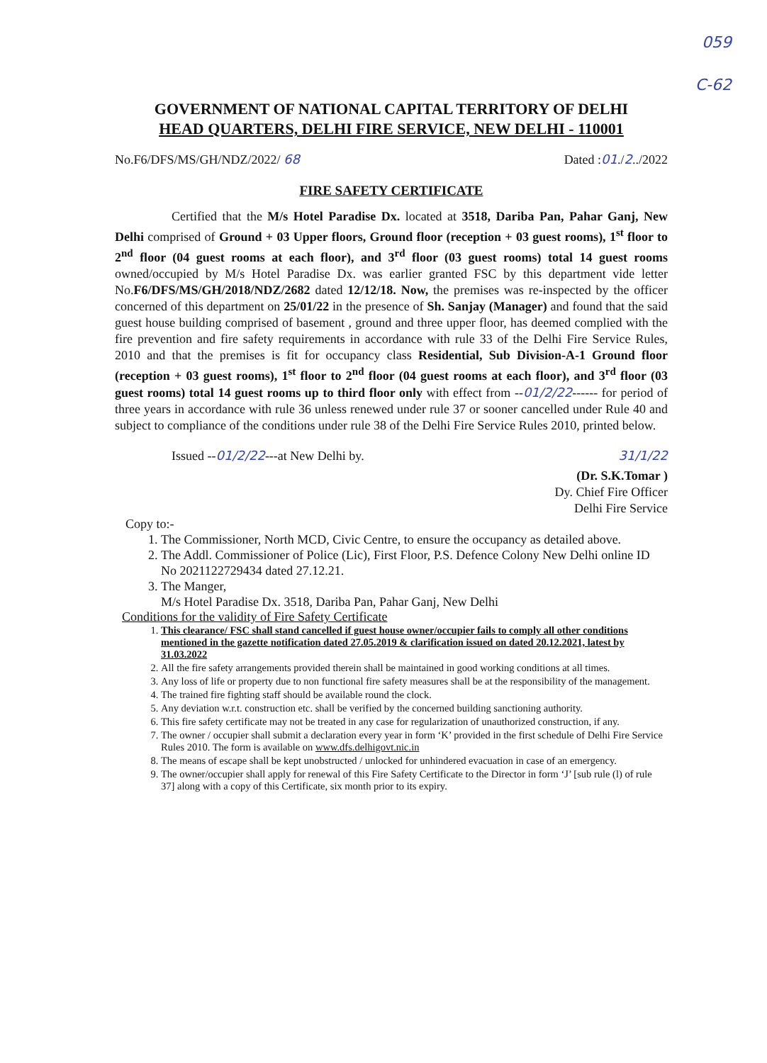059
C-62
GOVERNMENT OF NATIONAL CAPITAL TERRITORY OF DELHI
HEAD QUARTERS, DELHI FIRE SERVICE, NEW DELHI - 110001
No.F6/DFS/MS/GH/NDZ/2022/ 68 Dated :01./2../2022
FIRE SAFETY CERTIFICATE
Certified that the M/s Hotel Paradise Dx. located at 3518, Dariba Pan, Pahar Ganj, New Delhi comprised of Ground + 03 Upper floors, Ground floor (reception + 03 guest rooms), 1<sup>st</sup> floor to 2<sup>nd</sup> floor (04 guest rooms at each floor), and 3<sup>rd</sup> floor (03 guest rooms) total 14 guest rooms owned/occupied by M/s Hotel Paradise Dx. was earlier granted FSC by this department vide letter No.F6/DFS/MS/GH/2018/NDZ/2682 dated 12/12/18. Now, the premises was re-inspected by the officer concerned of this department on 25/01/22 in the presence of Sh. Sanjay (Manager) and found that the said guest house building comprised of basement , ground and three upper floor, has deemed complied with the fire prevention and fire safety requirements in accordance with rule 33 of the Delhi Fire Service Rules, 2010 and that the premises is fit for occupancy class Residential, Sub Division-A-1 Ground floor (reception + 03 guest rooms), 1<sup>st</sup> floor to 2<sup>nd</sup> floor (04 guest rooms at each floor), and 3<sup>rd</sup> floor (03 guest rooms) total 14 guest rooms up to third floor only with effect from --01/2/22------ for period of three years in accordance with rule 36 unless renewed under rule 37 or sooner cancelled under Rule 40 and subject to compliance of the conditions under rule 38 of the Delhi Fire Service Rules 2010, printed below.
Issued --01/2/22---at New Delhi by. 31/1/22
(Dr. S.K.Tomar )
Dy. Chief Fire Officer
Delhi Fire Service
Copy to:-
1. The Commissioner, North MCD, Civic Centre, to ensure the occupancy as detailed above.
2. The Addl. Commissioner of Police (Lic), First Floor, P.S. Defence Colony New Delhi online ID No 2021122729434 dated 27.12.21.
3. The Manger,
M/s Hotel Paradise Dx. 3518, Dariba Pan, Pahar Ganj, New Delhi
Conditions for the validity of Fire Safety Certificate
1. This clearance/ FSC shall stand cancelled if guest house owner/occupier fails to comply all other conditions mentioned in the gazette notification dated 27.05.2019 & clarification issued on dated 20.12.2021, latest by 31.03.2022
2. All the fire safety arrangements provided therein shall be maintained in good working conditions at all times.
3. Any loss of life or property due to non functional fire safety measures shall be at the responsibility of the management.
4. The trained fire fighting staff should be available round the clock.
5. Any deviation w.r.t. construction etc. shall be verified by the concerned building sanctioning authority.
6. This fire safety certificate may not be treated in any case for regularization of unauthorized construction, if any.
7. The owner / occupier shall submit a declaration every year in form ‘K’ provided in the first schedule of Delhi Fire Service Rules 2010. The form is available on www.dfs.delhigovt.nic.in
8. The means of escape shall be kept unobstructed / unlocked for unhindered evacuation in case of an emergency.
9. The owner/occupier shall apply for renewal of this Fire Safety Certificate to the Director in form ‘J’ [sub rule (l) of rule 37] along with a copy of this Certificate, six month prior to its expiry.